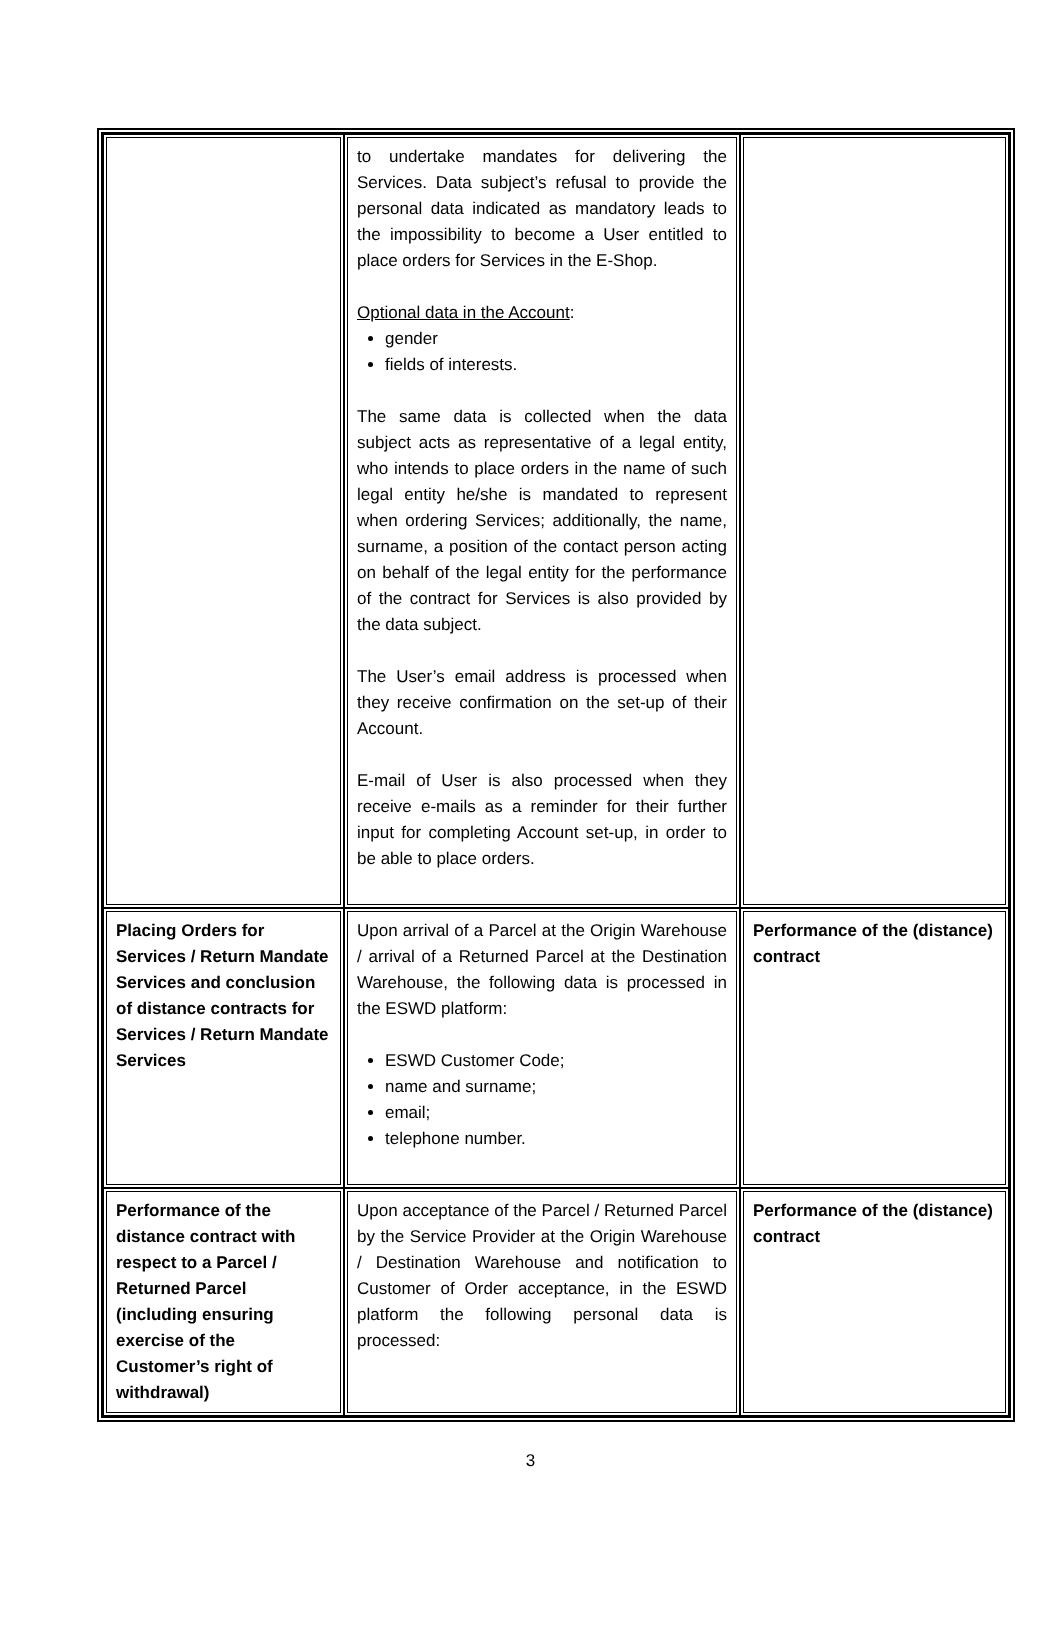| | to undertake mandates for delivering the Services. Data subject’s refusal to provide the personal data indicated as mandatory leads to the impossibility to become a User entitled to place orders for Services in the E-Shop. Optional data in the Account : gender fields of interests. The same data is collected when the data subject acts as representative of a legal entity, who intends to place orders in the name of such legal entity he/she is mandated to represent when ordering Services; additionally, the name, surname, a position of the contact person acting on behalf of the legal entity for the performance of the contract for Services is also provided by the data subject. The User’s email address is processed when they receive confirmation on the set-up of their Account. E-mail of User is also processed when they receive e-mails as a reminder for their further input for completing Account set-up, in order to be able to place orders. | |
| Placing Orders for Services / Return Mandate Services and conclusion of distance contracts for Services / Return Mandate Services | Upon arrival of a Parcel at the Origin Warehouse / arrival of a Returned Parcel at the Destination Warehouse, the following data is processed in the ESWD platform: ESWD Customer Code; name and surname; email; telephone number. | Performance of the (distance) contract |
| Performance of the distance contract with respect to a Parcel / Returned Parcel (including ensuring exercise of the Customer’s right of withdrawal) | Upon acceptance of the Parcel / Returned Parcel by the Service Provider at the Origin Warehouse / Destination Warehouse and notification to Customer of Order acceptance, in the ESWD platform the following personal data is processed: | Performance of the (distance) contract |
3